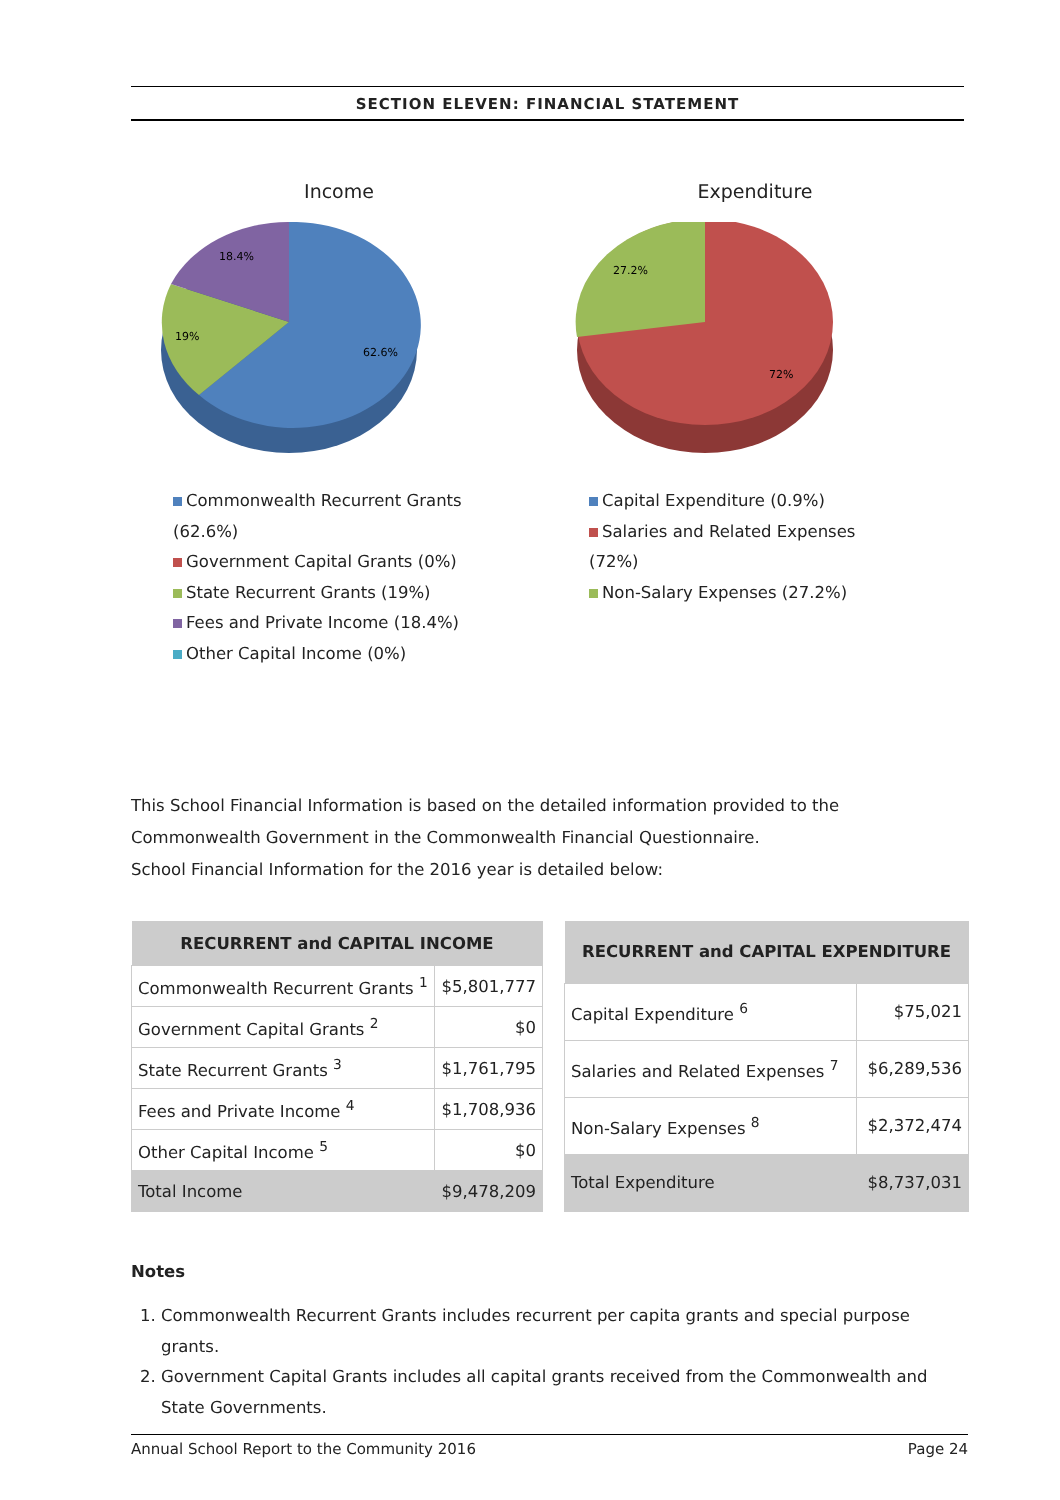SECTION ELEVEN: FINANCIAL STATEMENT
Income
18.4%
19%
62.6%
Commonwealth Recurrent Grants (62.6%)
Government Capital Grants (0%)
State Recurrent Grants (19%)
Fees and Private Income (18.4%)
Other Capital Income (0%)
Expenditure
27.2%
72%
Capital Expenditure (0.9%)
Salaries and Related Expenses (72%)
Non-Salary Expenses (27.2%)
This School Financial Information is based on the detailed information provided to the
Commonwealth Government in the Commonwealth Financial Questionnaire.
School Financial Information for the 2016 year is detailed below:
| RECURRENT and CAPITAL INCOME | |
| --- | --- |
| Commonwealth Recurrent Grants <sup>1</sup> | $5,801,777 |
| Government Capital Grants <sup>2</sup> | $0 |
| State Recurrent Grants <sup>3</sup> | $1,761,795 |
| Fees and Private Income <sup>4</sup> | $1,708,936 |
| Other Capital Income <sup>5</sup> | $0 |
| Total Income | $9,478,209 |
| RECURRENT and CAPITAL EXPENDITURE | |
| --- | --- |
| Capital Expenditure <sup>6</sup> | $75,021 |
| Salaries and Related Expenses <sup>7</sup> | $6,289,536 |
| Non-Salary Expenses <sup>8</sup> | $2,372,474 |
| Total Expenditure | $8,737,031 |
Notes
1. Commonwealth Recurrent Grants includes recurrent per capita grants and special purpose grants.
2. Government Capital Grants includes all capital grants received from the Commonwealth and State Governments.
Annual School Report to the Community 2016 Page 24